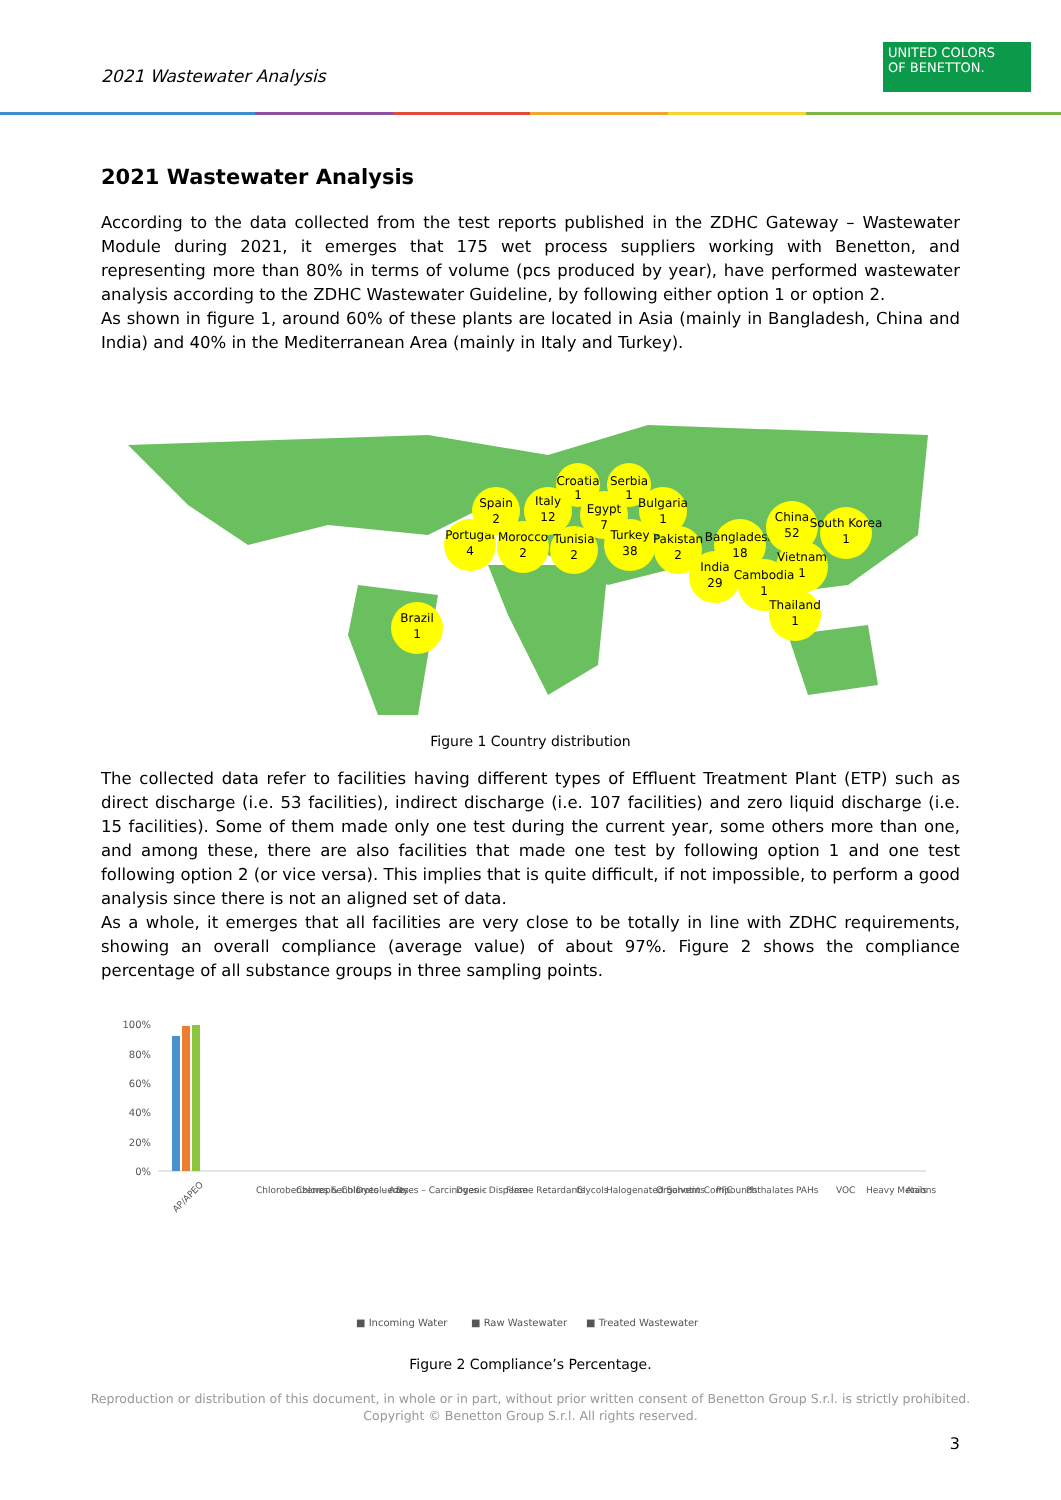2021 Wastewater Analysis
UNITED COLORS
OF BENETTON.
2021 Wastewater Analysis
According to the data collected from the test reports published in the ZDHC Gateway – Wastewater Module during 2021, it emerges that 175 wet process suppliers working with Benetton, and representing more than 80% in terms of volume (pcs produced by year), have performed wastewater analysis according to the ZDHC Wastewater Guideline, by following either option 1 or option 2.
As shown in figure 1, around 60% of these plants are located in Asia (mainly in Bangladesh, China and India) and 40% in the Mediterranean Area (mainly in Italy and Turkey).
Brazil
1
Portugal
4
Spain
2
Morocco
2
Italy
12
Croatia
1
Tunisia
2
Egypt
7
Serbia
1
Bulgaria
1
Turkey
38
Pakistan
2
Bangladesh
18
China
52
South Korea
1
India
29
Vietnam
1
Cambodia
1
Thailand
1
Figure 1 Country distribution
The collected data refer to facilities having different types of Effluent Treatment Plant (ETP) such as direct discharge (i.e. 53 facilities), indirect discharge (i.e. 107 facilities) and zero liquid discharge (i.e. 15 facilities). Some of them made only one test during the current year, some others more than one, and among these, there are also facilities that made one test by following option 1 and one test following option 2 (or vice versa). This implies that is quite difficult, if not impossible, to perform a good analysis since there is not an aligned set of data.
As a whole, it emerges that all facilities are very close to be totally in line with ZDHC requirements, showing an overall compliance (average value) of about 97%. Figure 2 shows the compliance percentage of all substance groups in three sampling points.
100%
80%
60%
40%
20%
0%
AP/APEO
Chlorobenzenes & Chlorotoluenes
Chlorophenols
Dyes – Azo
Dyes – Carcinogenic
Dyes – Disperse
Flame Retardants
Glycols
Halogenated Solvents
Organotin Compounds
PFC
Phthalates
PAHs
VOC
Heavy Metals
Anions
■ Incoming Water
■ Raw Wastewater
■ Treated Wastewater
Figure 2 Compliance’s Percentage.
Reproduction or distribution of this document, in whole or in part, without prior written consent of Benetton Group S.r.l. is strictly prohibited.
Copyright © Benetton Group S.r.l. All rights reserved.
3